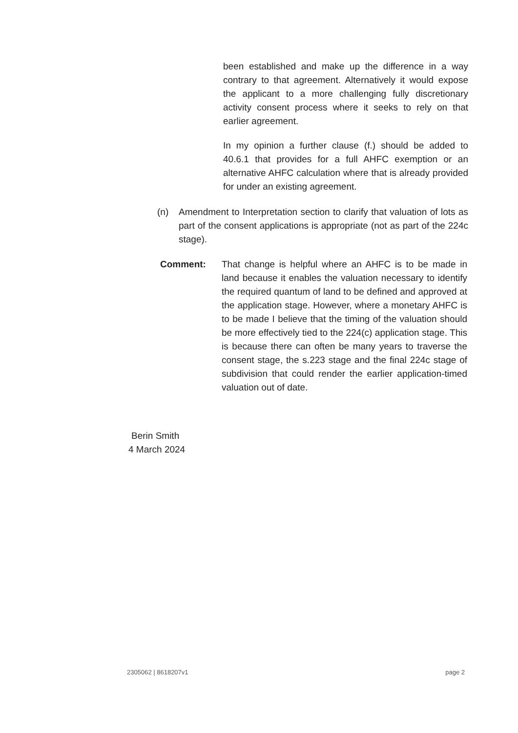been established and make up the difference in a way contrary to that agreement. Alternatively it would expose the applicant to a more challenging fully discretionary activity consent process where it seeks to rely on that earlier agreement.
In my opinion a further clause (f.) should be added to 40.6.1 that provides for a full AHFC exemption or an alternative AHFC calculation where that is already provided for under an existing agreement.
(n) Amendment to Interpretation section to clarify that valuation of lots as part of the consent applications is appropriate (not as part of the 224c stage).
Comment: That change is helpful where an AHFC is to be made in land because it enables the valuation necessary to identify the required quantum of land to be defined and approved at the application stage. However, where a monetary AHFC is to be made I believe that the timing of the valuation should be more effectively tied to the 224(c) application stage. This is because there can often be many years to traverse the consent stage, the s.223 stage and the final 224c stage of subdivision that could render the earlier application-timed valuation out of date.
Berin Smith
4 March 2024
2305062 | 8618207v1 page 2